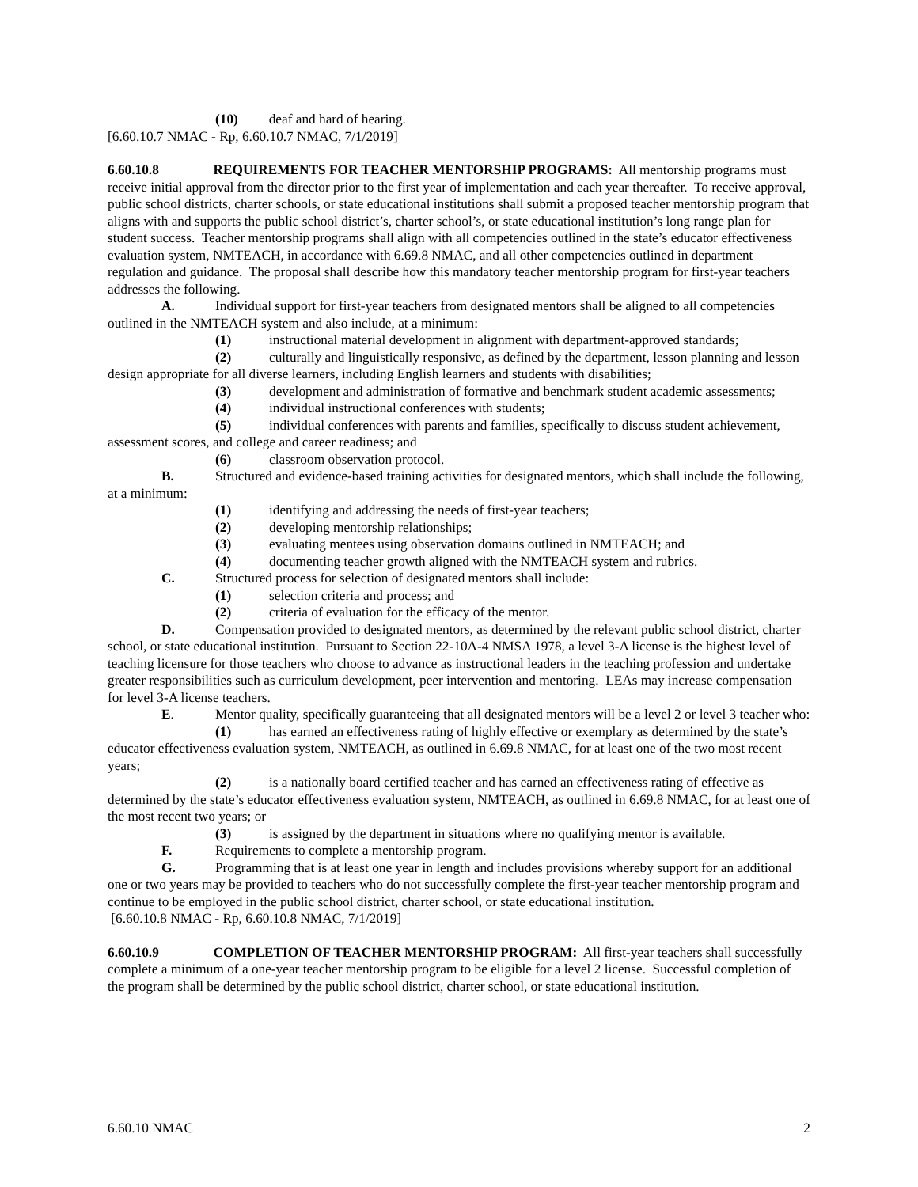(10) deaf and hard of hearing.
[6.60.10.7 NMAC - Rp, 6.60.10.7 NMAC, 7/1/2019]
6.60.10.8 REQUIREMENTS FOR TEACHER MENTORSHIP PROGRAMS: All mentorship programs must receive initial approval from the director prior to the first year of implementation and each year thereafter. To receive approval, public school districts, charter schools, or state educational institutions shall submit a proposed teacher mentorship program that aligns with and supports the public school district’s, charter school’s, or state educational institution’s long range plan for student success. Teacher mentorship programs shall align with all competencies outlined in the state’s educator effectiveness evaluation system, NMTEACH, in accordance with 6.69.8 NMAC, and all other competencies outlined in department regulation and guidance. The proposal shall describe how this mandatory teacher mentorship program for first-year teachers addresses the following.
A. Individual support for first-year teachers from designated mentors shall be aligned to all competencies outlined in the NMTEACH system and also include, at a minimum:
(1) instructional material development in alignment with department-approved standards;
(2) culturally and linguistically responsive, as defined by the department, lesson planning and lesson design appropriate for all diverse learners, including English learners and students with disabilities;
(3) development and administration of formative and benchmark student academic assessments;
(4) individual instructional conferences with students;
(5) individual conferences with parents and families, specifically to discuss student achievement, assessment scores, and college and career readiness; and
(6) classroom observation protocol.
B. Structured and evidence-based training activities for designated mentors, which shall include the following, at a minimum:
(1) identifying and addressing the needs of first-year teachers;
(2) developing mentorship relationships;
(3) evaluating mentees using observation domains outlined in NMTEACH; and
(4) documenting teacher growth aligned with the NMTEACH system and rubrics.
C. Structured process for selection of designated mentors shall include:
(1) selection criteria and process; and
(2) criteria of evaluation for the efficacy of the mentor.
D. Compensation provided to designated mentors, as determined by the relevant public school district, charter school, or state educational institution. Pursuant to Section 22-10A-4 NMSA 1978, a level 3-A license is the highest level of teaching licensure for those teachers who choose to advance as instructional leaders in the teaching profession and undertake greater responsibilities such as curriculum development, peer intervention and mentoring. LEAs may increase compensation for level 3-A license teachers.
E. Mentor quality, specifically guaranteeing that all designated mentors will be a level 2 or level 3 teacher who:
(1) has earned an effectiveness rating of highly effective or exemplary as determined by the state’s educator effectiveness evaluation system, NMTEACH, as outlined in 6.69.8 NMAC, for at least one of the two most recent years;
(2) is a nationally board certified teacher and has earned an effectiveness rating of effective as determined by the state’s educator effectiveness evaluation system, NMTEACH, as outlined in 6.69.8 NMAC, for at least one of the most recent two years; or
(3) is assigned by the department in situations where no qualifying mentor is available.
F. Requirements to complete a mentorship program.
G. Programming that is at least one year in length and includes provisions whereby support for an additional one or two years may be provided to teachers who do not successfully complete the first-year teacher mentorship program and continue to be employed in the public school district, charter school, or state educational institution.
[6.60.10.8 NMAC - Rp, 6.60.10.8 NMAC, 7/1/2019]
6.60.10.9 COMPLETION OF TEACHER MENTORSHIP PROGRAM: All first-year teachers shall successfully complete a minimum of a one-year teacher mentorship program to be eligible for a level 2 license. Successful completion of the program shall be determined by the public school district, charter school, or state educational institution.
6.60.10 NMAC 2